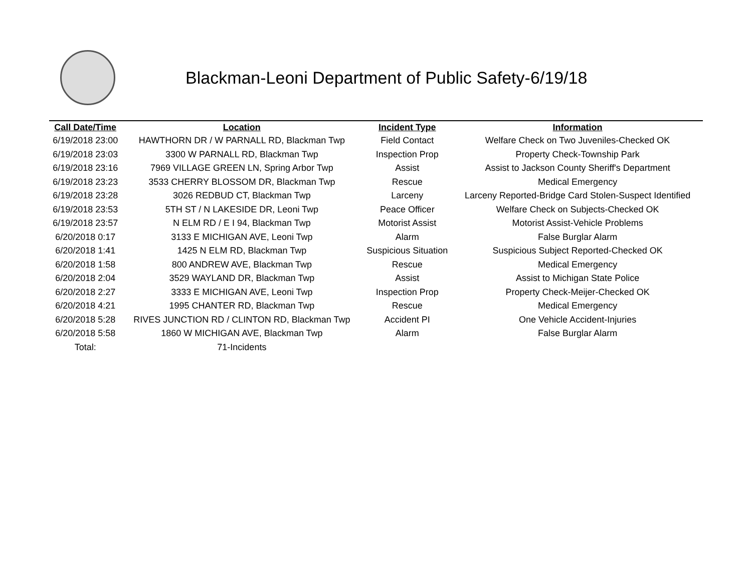Blackman-Leoni Department of Public Safety-6/19/18
| Call Date/Time | Location | Incident Type | Information |
| --- | --- | --- | --- |
| 6/19/2018 23:00 | HAWTHORN DR / W PARNALL RD, Blackman Twp | Field Contact | Welfare Check on Two Juveniles-Checked OK |
| 6/19/2018 23:03 | 3300 W PARNALL RD, Blackman Twp | Inspection Prop | Property Check-Township Park |
| 6/19/2018 23:16 | 7969 VILLAGE GREEN LN, Spring Arbor Twp | Assist | Assist to Jackson County Sheriff's Department |
| 6/19/2018 23:23 | 3533 CHERRY BLOSSOM DR, Blackman Twp | Rescue | Medical Emergency |
| 6/19/2018 23:28 | 3026 REDBUD CT, Blackman Twp | Larceny | Larceny Reported-Bridge Card Stolen-Suspect Identified |
| 6/19/2018 23:53 | 5TH ST / N LAKESIDE DR, Leoni Twp | Peace Officer | Welfare Check on Subjects-Checked OK |
| 6/19/2018 23:57 | N ELM RD / E I 94, Blackman Twp | Motorist Assist | Motorist Assist-Vehicle Problems |
| 6/20/2018 0:17 | 3133 E MICHIGAN AVE, Leoni Twp | Alarm | False Burglar Alarm |
| 6/20/2018 1:41 | 1425 N ELM RD, Blackman Twp | Suspicious Situation | Suspicious Subject Reported-Checked OK |
| 6/20/2018 1:58 | 800 ANDREW AVE, Blackman Twp | Rescue | Medical Emergency |
| 6/20/2018 2:04 | 3529 WAYLAND DR, Blackman Twp | Assist | Assist to Michigan State Police |
| 6/20/2018 2:27 | 3333 E MICHIGAN AVE, Leoni Twp | Inspection Prop | Property Check-Meijer-Checked OK |
| 6/20/2018 4:21 | 1995 CHANTER RD, Blackman Twp | Rescue | Medical Emergency |
| 6/20/2018 5:28 | RIVES JUNCTION RD / CLINTON RD, Blackman Twp | Accident PI | One Vehicle Accident-Injuries |
| 6/20/2018 5:58 | 1860 W MICHIGAN AVE, Blackman Twp | Alarm | False Burglar Alarm |
| Total: | 71-Incidents | | |